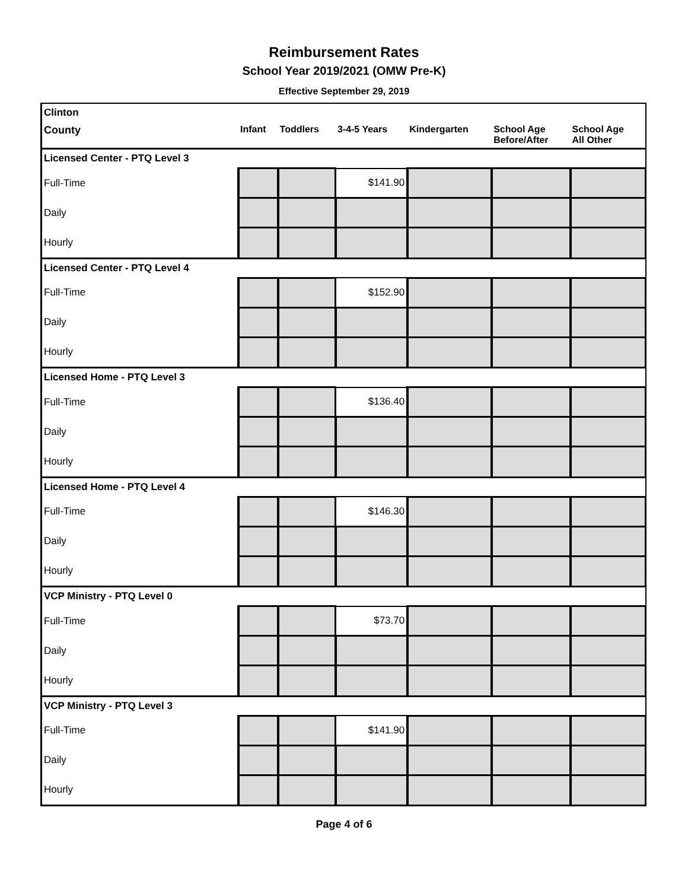Reimbursement Rates
School Year 2019/2021 (OMW Pre-K)
Effective September 29, 2019
| Clinton | | | | | | |
| County | Infant | Toddlers | 3-4-5 Years | Kindergarten | School Age Before/After | School Age All Other |
| Licensed Center - PTQ Level 3 | | | | | | |
| Full-Time | | | $141.90 | | | |
| Daily | | | | | | |
| Hourly | | | | | | |
| Licensed Center - PTQ Level 4 | | | | | | |
| Full-Time | | | $152.90 | | | |
| Daily | | | | | | |
| Hourly | | | | | | |
| Licensed Home - PTQ Level 3 | | | | | | |
| Full-Time | | | $136.40 | | | |
| Daily | | | | | | |
| Hourly | | | | | | |
| Licensed Home - PTQ Level 4 | | | | | | |
| Full-Time | | | $146.30 | | | |
| Daily | | | | | | |
| Hourly | | | | | | |
| VCP Ministry - PTQ Level 0 | | | | | | |
| Full-Time | | | $73.70 | | | |
| Daily | | | | | | |
| Hourly | | | | | | |
| VCP Ministry - PTQ Level 3 | | | | | | |
| Full-Time | | | $141.90 | | | |
| Daily | | | | | | |
| Hourly | | | | | | |
Page 4 of 6